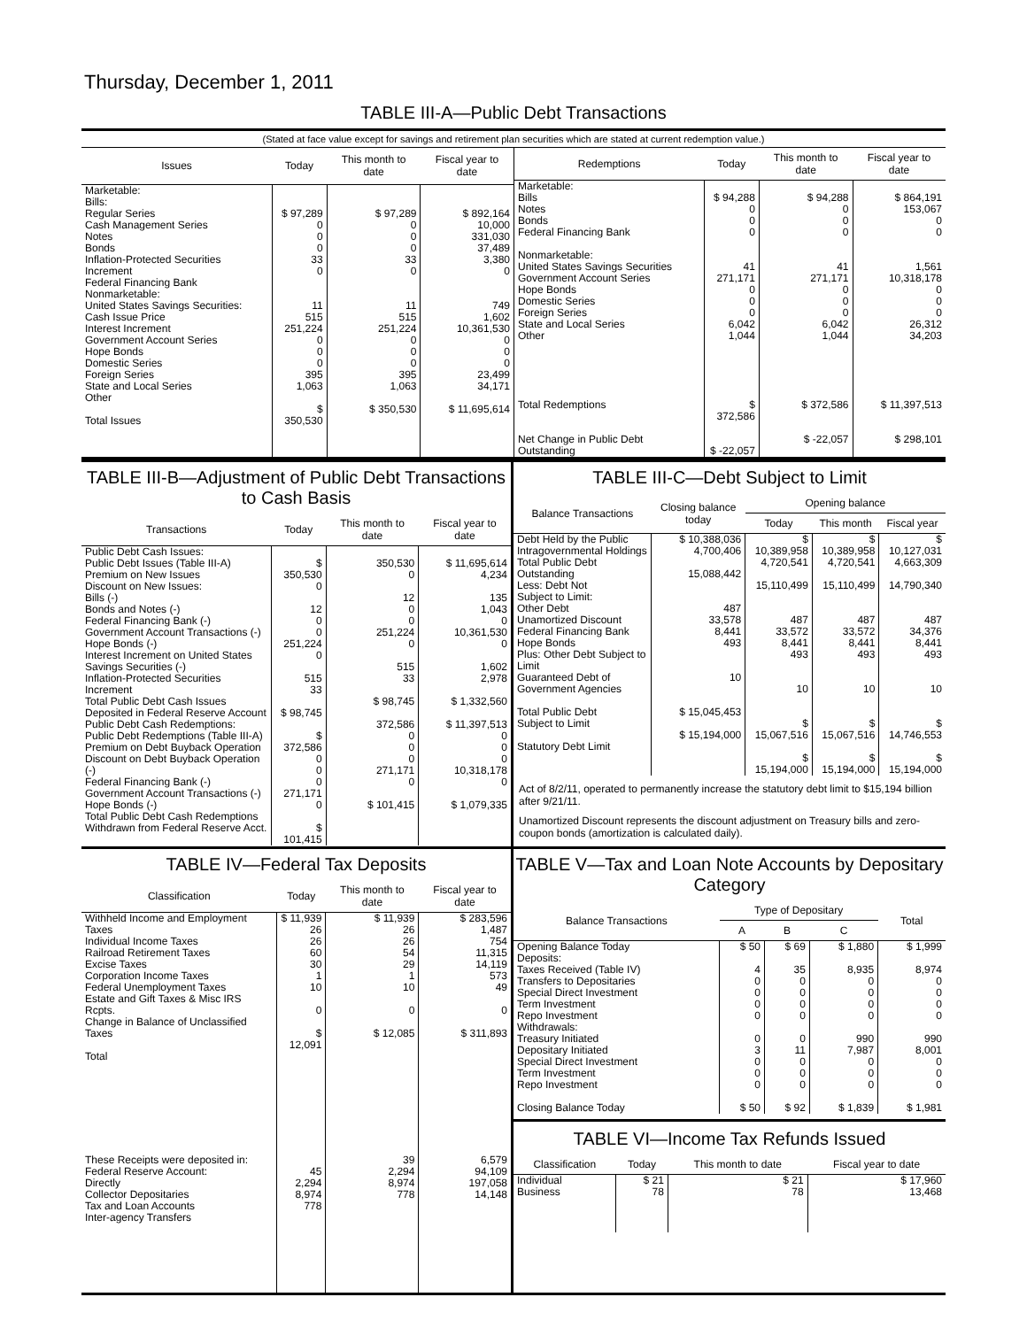Thursday, December 1, 2011
TABLE III-A—Public Debt Transactions
(Stated at face value except for savings and retirement plan securities which are stated at current redemption value.)
| Issues | Today | This month to date | Fiscal year to date |
| --- | --- | --- | --- |
| Marketable: Bills: Regular Series Cash Management Series Notes Bonds Inflation-Protected Securities Increment Federal Financing Bank Nonmarketable: United States Savings Securities: Cash Issue Price Interest Increment Government Account Series Hope Bonds Domestic Series Foreign Series State and Local Series Other Total Issues | $ 97,289 0 0 0 33 0 11 515 251,224 0 0 0 395 1,063 $ 350,530 | $ 97,289 0 0 0 33 0 11 515 251,224 0 0 0 395 1,063 $ 350,530 | $ 892,164 10,000 331,030 37,489 3,380 0 749 1,602 10,361,530 0 0 0 23,499 34,171 $ 11,695,614 |
| Redemptions | Today | This month to date | Fiscal year to date |
| --- | --- | --- | --- |
| Marketable: Bills Notes Bonds Federal Financing Bank Nonmarketable: United States Savings Securities Government Account Series Hope Bonds Domestic Series Foreign Series State and Local Series Other Total Redemptions Net Change in Public Debt Outstanding | $ 94,288 0 0 0 41 271,171 0 0 0 6,042 1,044 $ 372,586 $ -22,057 | $ 94,288 0 0 0 41 271,171 0 0 0 6,042 1,044 $ 372,586 $ -22,057 | $ 864,191 153,067 0 0 1,561 10,318,178 0 0 0 26,312 34,203 $ 11,397,513 $ 298,101 |
TABLE III-B—Adjustment of Public Debt Transactions to Cash Basis
| Transactions | Today | This month to date | Fiscal year to date |
| --- | --- | --- | --- |
| Public Debt Cash Issues: Public Debt Issues (Table III-A) Premium on New Issues Discount on New Issues: Bills (-) Bonds and Notes (-) Federal Financing Bank (-) Government Account Transactions (-) Hope Bonds (-) Interest Increment on United States Savings Securities (-) Inflation-Protected Securities Increment Total Public Debt Cash Issues Deposited in Federal Reserve Account Public Debt Cash Redemptions: Public Debt Redemptions (Table III-A) Premium on Debt Buyback Operation Discount on Debt Buyback Operation (-) Federal Financing Bank (-) Government Account Transactions (-) Hope Bonds (-) Total Public Debt Cash Redemptions Withdrawn from Federal Reserve Acct. | $ 350,530 0 12 0 0 251,224 0 515 33 $ 98,745 $ 372,586 0 0 0 271,171 0 $ 101,415 | 350,530 0 12 0 0 251,224 0 515 33 $ 98,745 372,586 0 0 0 271,171 0 $ 101,415 | $ 11,695,614 4,234 135 1,043 0 10,361,530 0 1,602 2,978 $ 1,332,560 $ 11,397,513 0 0 0 10,318,178 0 $ 1,079,335 |
TABLE III-C—Debt Subject to Limit
| Balance Transactions | Closing balance today | Opening balance | | |
| --- | --- | --- | --- | --- |
| | | Today | This month | Fiscal year |
| Debt Held by the Public Intragovernmental Holdings Total Public Debt Outstanding Less: Debt Not Subject to Limit: Other Debt Unamortized Discount Federal Financing Bank Hope Bonds Plus: Other Debt Subject to Limit Guaranteed Debt of Government Agencies Total Public Debt Subject to Limit Statutory Debt Limit | $ 10,388,036 4,700,406 15,088,442 487 33,578 8,441 493 10 $ 15,045,453 $ 15,194,000 | $ 10,389,958 4,720,541 15,110,499 487 33,572 8,441 493 10 $ 15,067,516 $ 15,194,000 | $ 10,389,958 4,720,541 15,110,499 487 33,572 8,441 493 10 $ 15,067,516 $ 15,194,000 | $ 10,127,031 4,663,309 14,790,340 487 34,376 8,441 493 10 $ 14,746,553 $ 15,194,000 |
Act of 8/2/11, operated to permanently increase the statutory debt limit to $15,194 billion after 9/21/11.
Unamortized Discount represents the discount adjustment on Treasury bills and zero-coupon bonds (amortization is calculated daily).
TABLE IV—Federal Tax Deposits
| Classification | Today | This month to date | Fiscal year to date |
| --- | --- | --- | --- |
| Withheld Income and Employment Taxes Individual Income Taxes Railroad Retirement Taxes Excise Taxes Corporation Income Taxes Federal Unemployment Taxes Estate and Gift Taxes & Misc IRS Rcpts. Change in Balance of Unclassified Taxes Total These Receipts were deposited in: Federal Reserve Account: Directly Collector Depositaries Tax and Loan Accounts Inter-agency Transfers | $ 11,939 26 26 60 30 1 10 0 $ 12,091 45 2,294 8,974 778 | $ 11,939 26 26 54 29 1 10 0 $ 12,085 39 2,294 8,974 778 | $ 283,596 1,487 754 11,315 14,119 573 49 0 $ 311,893 6,579 94,109 197,058 14,148 |
TABLE V—Tax and Loan Note Accounts by Depositary Category
| Balance Transactions | Type of Depositary | | | Total |
| --- | --- | --- | --- | --- |
| | A | B | C | |
| Opening Balance Today Deposits: Taxes Received (Table IV) Transfers to Depositaries Special Direct Investment Term Investment Repo Investment Withdrawals: Treasury Initiated Depositary Initiated Special Direct Investment Term Investment Repo Investment Closing Balance Today | $ 50 4 0 0 0 0 0 3 0 0 0 $ 50 | $ 69 35 0 0 0 0 0 11 0 0 0 $ 92 | $ 1,880 8,935 0 0 0 0 990 7,987 0 0 0 $ 1,839 | $ 1,999 8,974 0 0 0 0 990 8,001 0 0 0 $ 1,981 |
TABLE VI—Income Tax Refunds Issued
| Classification | Today | This month to date | Fiscal year to date |
| --- | --- | --- | --- |
| Individual Business | $ 21 78 | $ 21 78 | $ 17,960 13,468 |